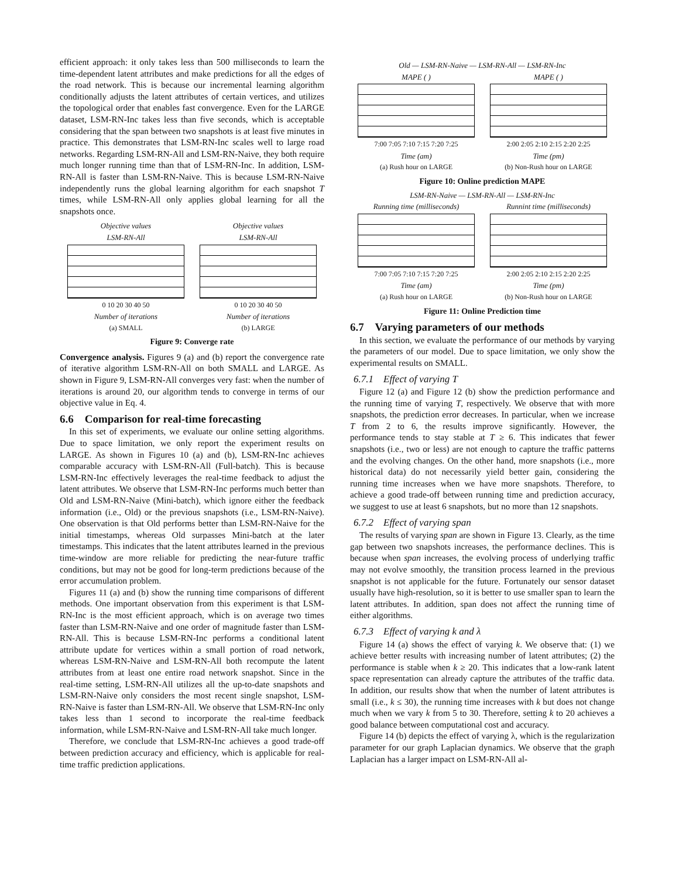efficient approach: it only takes less than 500 milliseconds to learn the time-dependent latent attributes and make predictions for all the edges of the road network. This is because our incremental learning algorithm conditionally adjusts the latent attributes of certain vertices, and utilizes the topological order that enables fast convergence. Even for the LARGE dataset, LSM-RN-Inc takes less than five seconds, which is acceptable considering that the span between two snapshots is at least five minutes in practice. This demonstrates that LSM-RN-Inc scales well to large road networks. Regarding LSM-RN-All and LSM-RN-Naive, they both require much longer running time than that of LSM-RN-Inc. In addition, LSM-RN-All is faster than LSM-RN-Naive. This is because LSM-RN-Naive independently runs the global learning algorithm for each snapshot T times, while LSM-RN-All only applies global learning for all the snapshots once.
Objective values
LSM-RN-All
0 10 20 30 40 50
Number of iterations
(a) SMALL
Objective values
LSM-RN-All
0 10 20 30 40 50
Number of iterations
(b) LARGE
Figure 9: Converge rate
Convergence analysis. Figures 9 (a) and (b) report the convergence rate of iterative algorithm LSM-RN-All on both SMALL and LARGE. As shown in Figure 9, LSM-RN-All converges very fast: when the number of iterations is around 20, our algorithm tends to converge in terms of our objective value in Eq. 4.
6.6 Comparison for real-time forecasting
In this set of experiments, we evaluate our online setting algorithms. Due to space limitation, we only report the experiment results on LARGE. As shown in Figures 10 (a) and (b), LSM-RN-Inc achieves comparable accuracy with LSM-RN-All (Full-batch). This is because LSM-RN-Inc effectively leverages the real-time feedback to adjust the latent attributes. We observe that LSM-RN-Inc performs much better than Old and LSM-RN-Naive (Mini-batch), which ignore either the feedback information (i.e., Old) or the previous snapshots (i.e., LSM-RN-Naive). One observation is that Old performs better than LSM-RN-Naive for the initial timestamps, whereas Old surpasses Mini-batch at the later timestamps. This indicates that the latent attributes learned in the previous time-window are more reliable for predicting the near-future traffic conditions, but may not be good for long-term predictions because of the error accumulation problem.
Figures 11 (a) and (b) show the running time comparisons of different methods. One important observation from this experiment is that LSM-RN-Inc is the most efficient approach, which is on average two times faster than LSM-RN-Naive and one order of magnitude faster than LSM-RN-All. This is because LSM-RN-Inc performs a conditional latent attribute update for vertices within a small portion of road network, whereas LSM-RN-Naive and LSM-RN-All both recompute the latent attributes from at least one entire road network snapshot. Since in the real-time setting, LSM-RN-All utilizes all the up-to-date snapshots and LSM-RN-Naive only considers the most recent single snapshot, LSM-RN-Naive is faster than LSM-RN-All. We observe that LSM-RN-Inc only takes less than 1 second to incorporate the real-time feedback information, while LSM-RN-Naive and LSM-RN-All take much longer.
Therefore, we conclude that LSM-RN-Inc achieves a good trade-off between prediction accuracy and efficiency, which is applicable for real-time traffic prediction applications.
Old — LSM-RN-Naive — LSM-RN-All — LSM-RN-Inc
MAPE ( )
7:00 7:05 7:10 7:15 7:20 7:25
Time (am)
(a) Rush hour on LARGE
MAPE ( )
2:00 2:05 2:10 2:15 2:20 2:25
Time (pm)
(b) Non-Rush hour on LARGE
Figure 10: Online prediction MAPE
LSM-RN-Naive — LSM-RN-All — LSM-RN-Inc
Running time (milliseconds)
7:00 7:05 7:10 7:15 7:20 7:25
Time (am)
(a) Rush hour on LARGE
Runnint time (milliseconds)
2:00 2:05 2:10 2:15 2:20 2:25
Time (pm)
(b) Non-Rush hour on LARGE
Figure 11: Online Prediction time
6.7 Varying parameters of our methods
In this section, we evaluate the performance of our methods by varying the parameters of our model. Due to space limitation, we only show the experimental results on SMALL.
6.7.1 Effect of varying T
Figure 12 (a) and Figure 12 (b) show the prediction performance and the running time of varying T, respectively. We observe that with more snapshots, the prediction error decreases. In particular, when we increase T from 2 to 6, the results improve significantly. However, the performance tends to stay stable at T ≥ 6. This indicates that fewer snapshots (i.e., two or less) are not enough to capture the traffic patterns and the evolving changes. On the other hand, more snapshots (i.e., more historical data) do not necessarily yield better gain, considering the running time increases when we have more snapshots. Therefore, to achieve a good trade-off between running time and prediction accuracy, we suggest to use at least 6 snapshots, but no more than 12 snapshots.
6.7.2 Effect of varying span
The results of varying span are shown in Figure 13. Clearly, as the time gap between two snapshots increases, the performance declines. This is because when span increases, the evolving process of underlying traffic may not evolve smoothly, the transition process learned in the previous snapshot is not applicable for the future. Fortunately our sensor dataset usually have high-resolution, so it is better to use smaller span to learn the latent attributes. In addition, span does not affect the running time of either algorithms.
6.7.3 Effect of varying k and λ
Figure 14 (a) shows the effect of varying k. We observe that: (1) we achieve better results with increasing number of latent attributes; (2) the performance is stable when k ≥ 20. This indicates that a low-rank latent space representation can already capture the attributes of the traffic data. In addition, our results show that when the number of latent attributes is small (i.e., k ≤ 30), the running time increases with k but does not change much when we vary k from 5 to 30. Therefore, setting k to 20 achieves a good balance between computational cost and accuracy.
Figure 14 (b) depicts the effect of varying λ, which is the regularization parameter for our graph Laplacian dynamics. We observe that the graph Laplacian has a larger impact on LSM-RN-All al-